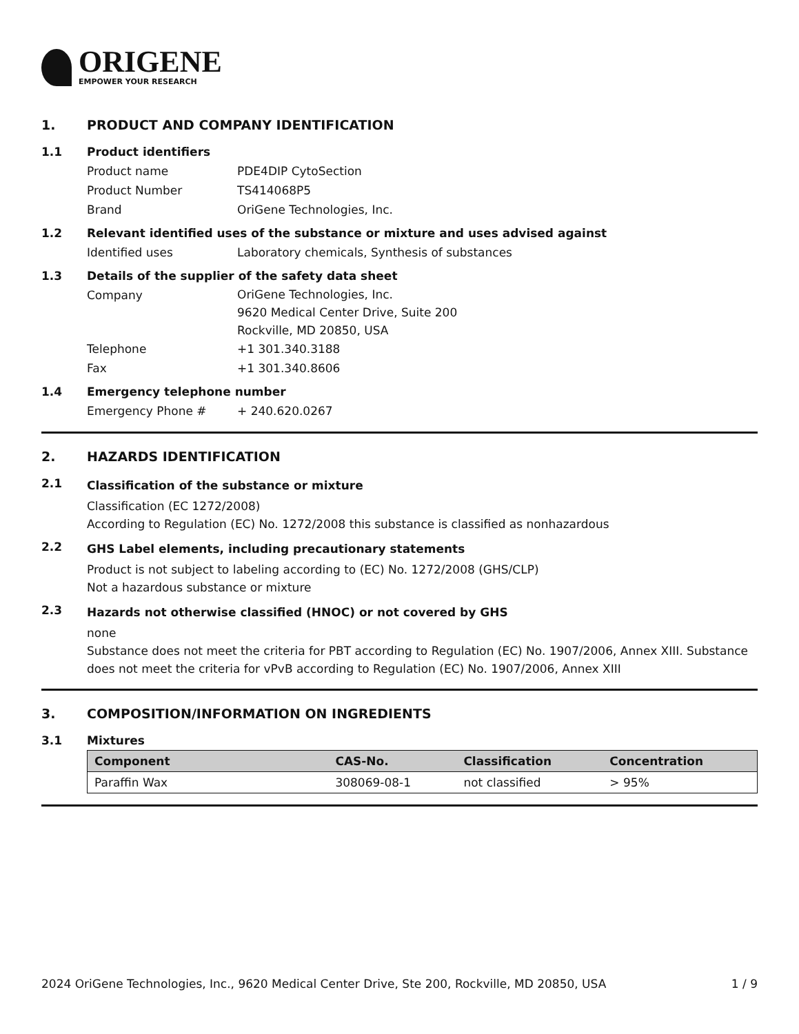ORIGENE
EMPOWER YOUR RESEARCH
1. PRODUCT AND COMPANY IDENTIFICATION
1.1 Product identifiers
Product name PDE4DIP CytoSection
Product Number TS414068P5
Brand OriGene Technologies, Inc.
1.2 Relevant identified uses of the substance or mixture and uses advised against
Identified uses Laboratory chemicals, Synthesis of substances
1.3 Details of the supplier of the safety data sheet
Company OriGene Technologies, Inc.
9620 Medical Center Drive, Suite 200
Rockville, MD 20850, USA
Telephone +1 301.340.3188
Fax +1 301.340.8606
1.4 Emergency telephone number
Emergency Phone # + 240.620.0267
2. HAZARDS IDENTIFICATION
2.1
Classification of the substance or mixture
Classification (EC 1272/2008)
According to Regulation (EC) No. 1272/2008 this substance is classified as nonhazardous
2.2
GHS Label elements, including precautionary statements
Product is not subject to labeling according to (EC) No. 1272/2008 (GHS/CLP)
Not a hazardous substance or mixture
2.3
Hazards not otherwise classified (HNOC) or not covered by GHS
none
Substance does not meet the criteria for PBT according to Regulation (EC) No. 1907/2006, Annex XIII. Substance does not meet the criteria for vPvB according to Regulation (EC) No. 1907/2006, Annex XIII
3. COMPOSITION/INFORMATION ON INGREDIENTS
3.1 Mixtures
| Component | CAS-No. | Classification | Concentration |
| --- | --- | --- | --- |
| Paraffin Wax | 308069-08-1 | not classified | > 95% |
2024 OriGene Technologies, Inc., 9620 Medical Center Drive, Ste 200, Rockville, MD 20850, USA 1 / 9